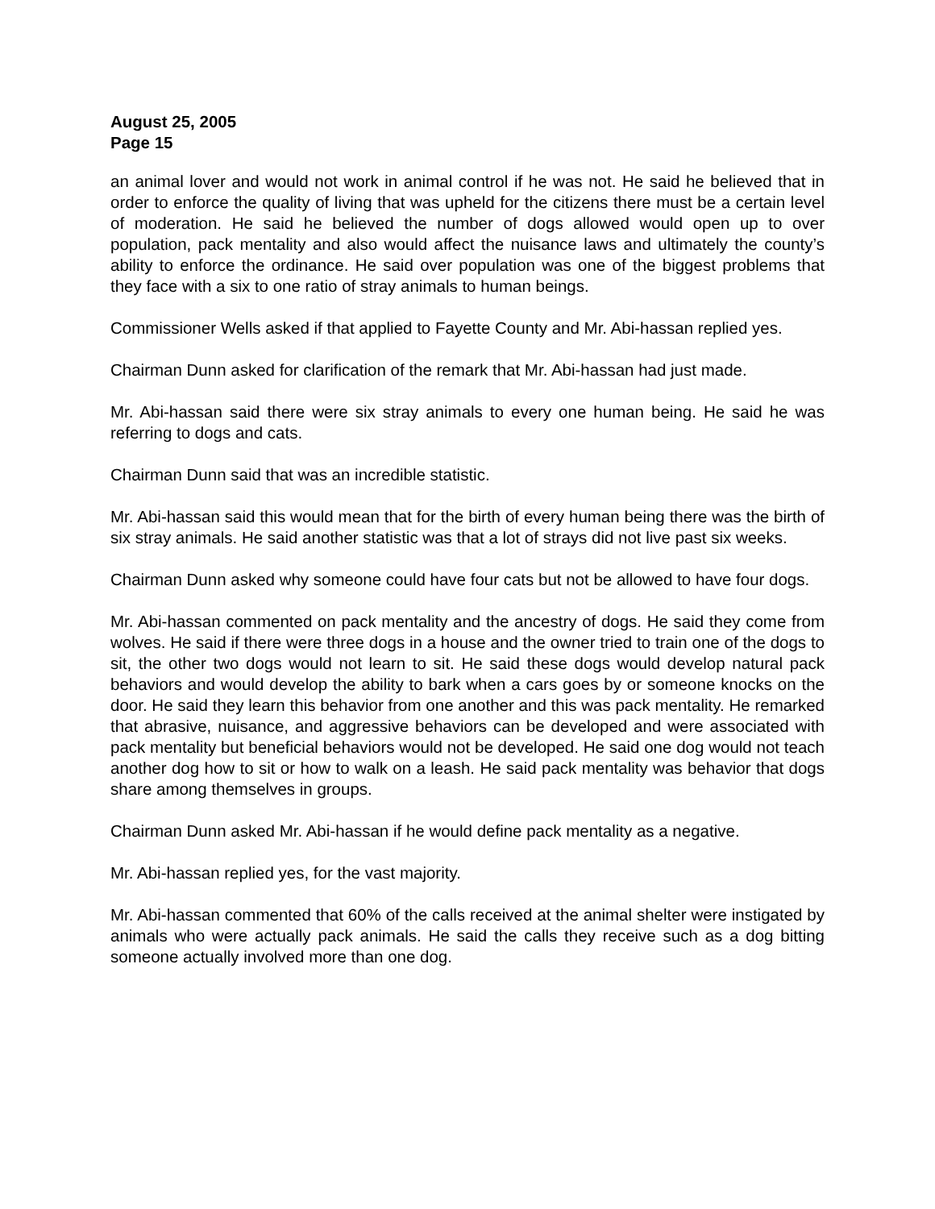August 25, 2005
Page 15
an animal lover and would not work in animal control if he was not. He said he believed that in order to enforce the quality of living that was upheld for the citizens there must be a certain level of moderation. He said he believed the number of dogs allowed would open up to over population, pack mentality and also would affect the nuisance laws and ultimately the county’s ability to enforce the ordinance. He said over population was one of the biggest problems that they face with a six to one ratio of stray animals to human beings.
Commissioner Wells asked if that applied to Fayette County and Mr. Abi-hassan replied yes.
Chairman Dunn asked for clarification of the remark that Mr. Abi-hassan had just made.
Mr. Abi-hassan said there were six stray animals to every one human being. He said he was referring to dogs and cats.
Chairman Dunn said that was an incredible statistic.
Mr. Abi-hassan said this would mean that for the birth of every human being there was the birth of six stray animals. He said another statistic was that a lot of strays did not live past six weeks.
Chairman Dunn asked why someone could have four cats but not be allowed to have four dogs.
Mr. Abi-hassan commented on pack mentality and the ancestry of dogs. He said they come from wolves. He said if there were three dogs in a house and the owner tried to train one of the dogs to sit, the other two dogs would not learn to sit. He said these dogs would develop natural pack behaviors and would develop the ability to bark when a cars goes by or someone knocks on the door. He said they learn this behavior from one another and this was pack mentality. He remarked that abrasive, nuisance, and aggressive behaviors can be developed and were associated with pack mentality but beneficial behaviors would not be developed. He said one dog would not teach another dog how to sit or how to walk on a leash. He said pack mentality was behavior that dogs share among themselves in groups.
Chairman Dunn asked Mr. Abi-hassan if he would define pack mentality as a negative.
Mr. Abi-hassan replied yes, for the vast majority.
Mr. Abi-hassan commented that 60% of the calls received at the animal shelter were instigated by animals who were actually pack animals. He said the calls they receive such as a dog bitting someone actually involved more than one dog.